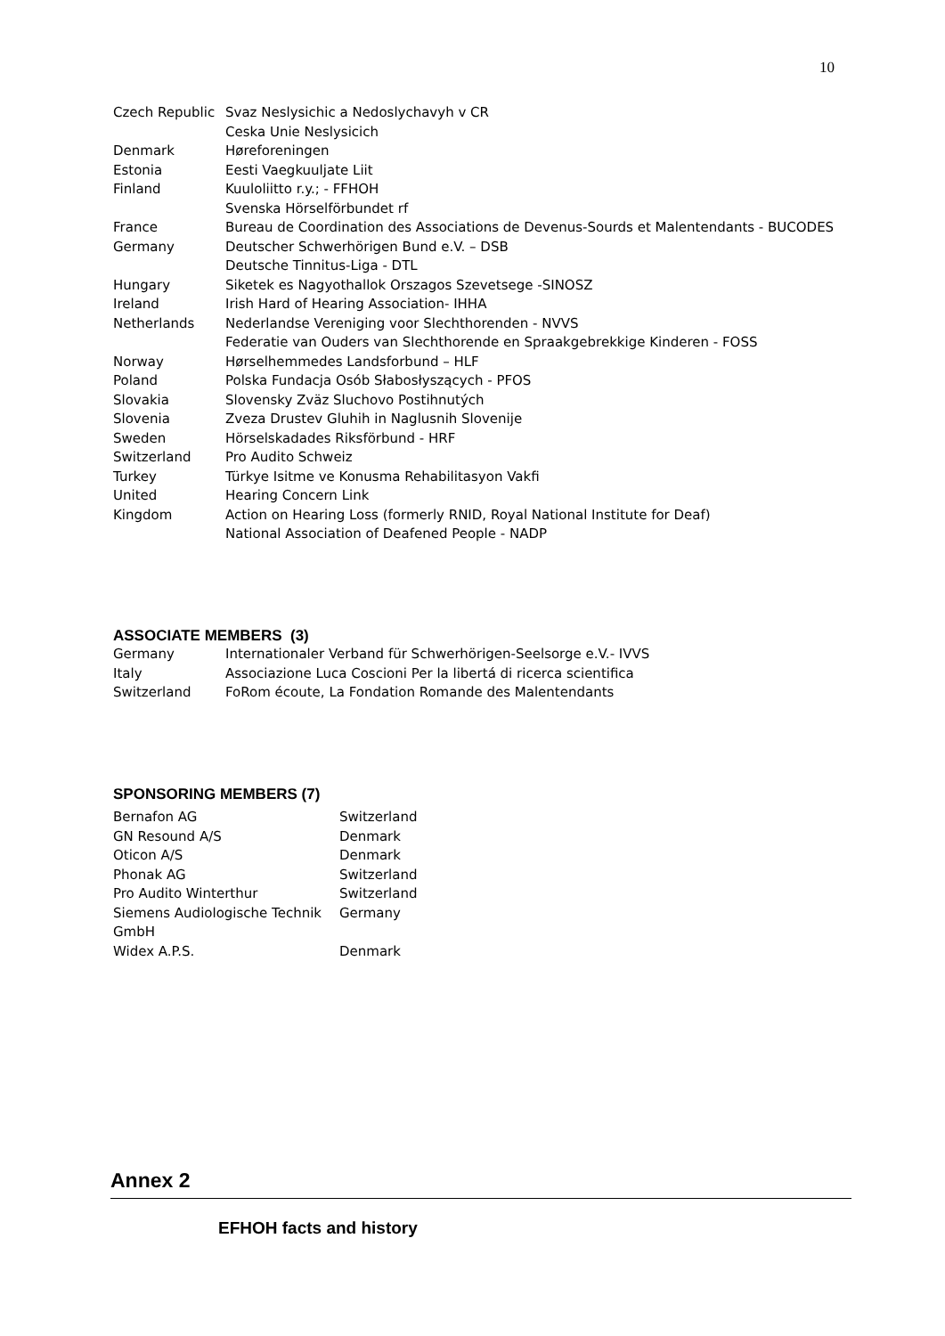10
| Czech Republic | Svaz Neslysichic a Nedoslychavyh v CR |
| | Ceska Unie Neslysicich |
| Denmark | Høreforeningen |
| Estonia | Eesti Vaegkuuljate Liit |
| Finland | Kuuloliitto r.y.; - FFHOH |
| | Svenska Hörselförbundet rf |
| France | Bureau de Coordination des Associations de Devenus-Sourds et Malentendants - BUCODES |
| Germany | Deutscher Schwerhörigen Bund e.V. – DSB |
| | Deutsche Tinnitus-Liga - DTL |
| Hungary | Siketek es Nagyothallok Orszagos Szevetsege -SINOSZ |
| Ireland | Irish Hard of Hearing Association- IHHA |
| Netherlands | Nederlandse Vereniging voor Slechthorenden - NVVS |
| | Federatie van Ouders van Slechthorende en Spraakgebrekkige Kinderen - FOSS |
| Norway | Hørselhemmedes Landsforbund – HLF |
| Poland | Polska Fundacja Osób Słabosłyszących - PFOS |
| Slovakia | Slovensky Zväz Sluchovo Postihnutých |
| Slovenia | Zveza Drustev Gluhih in Naglusnih Slovenije |
| Sweden | Hörselskadades Riksförbund - HRF |
| Switzerland | Pro Audito Schweiz |
| Turkey | Türkye Isitme ve Konusma Rehabilitasyon Vakfi |
| United | Hearing Concern Link |
| Kingdom | Action on Hearing Loss (formerly RNID, Royal National Institute for Deaf) |
| | National Association of Deafened People - NADP |
ASSOCIATE MEMBERS (3)
| Germany | Internationaler Verband für Schwerhörigen-Seelsorge e.V.- IVVS |
| Italy | Associazione Luca Coscioni Per la libertá di ricerca scientifica |
| Switzerland | FoRom écoute, La Fondation Romande des Malentendants |
SPONSORING MEMBERS (7)
| Bernafon AG | Switzerland |
| GN Resound A/S | Denmark |
| Oticon A/S | Denmark |
| Phonak AG | Switzerland |
| Pro Audito Winterthur | Switzerland |
| Siemens Audiologische Technik GmbH | Germany |
| Widex A.P.S. | Denmark |
Annex 2
EFHOH facts and history